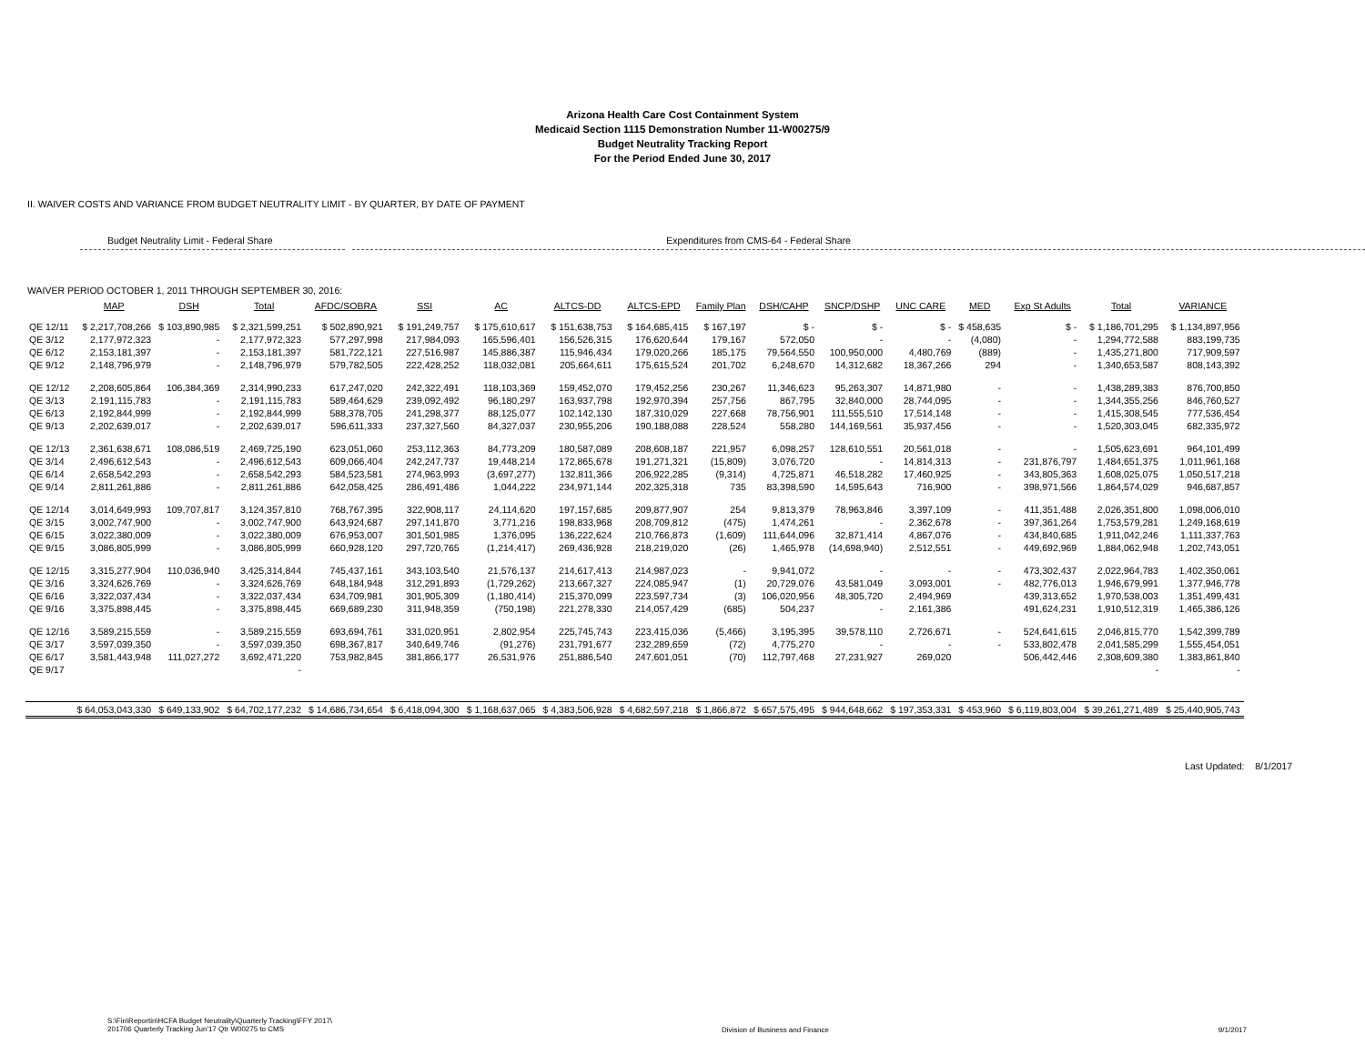Arizona Health Care Cost Containment System
Medicaid Section 1115 Demonstration Number 11-W00275/9
Budget Neutrality Tracking Report
For the Period Ended June 30, 2017
II. WAIVER COSTS AND VARIANCE FROM BUDGET NEUTRALITY LIMIT - BY QUARTER, BY DATE OF PAYMENT
Budget Neutrality Limit - Federal Share Expenditures from CMS-64 - Federal Share
WAIVER PERIOD OCTOBER 1, 2011 THROUGH SEPTEMBER 30, 2016:
| | MAP | DSH | Total | AFDC/SOBRA | SSI | AC | ALTCS-DD | ALTCS-EPD | Family Plan | DSH/CAHP | SNCP/DSHP | UNC CARE | MED | Exp St Adults | Total | VARIANCE |
| --- | --- | --- | --- | --- | --- | --- | --- | --- | --- | --- | --- | --- | --- | --- | --- | --- |
| QE 12/11 | $ 2,217,708,266 | $ 103,890,985 | $ 2,321,599,251 | $ 502,890,921 | $ 191,249,757 | $ 175,610,617 | $ 151,638,753 | $ 164,685,415 | $ 167,197 | $ - | $ - | $ - | $ 458,635 | $ - | $ 1,186,701,295 | $ 1,134,897,956 |
| QE 3/12 | 2,177,972,323 | - | 2,177,972,323 | 577,297,998 | 217,984,093 | 165,596,401 | 156,526,315 | 176,620,644 | 179,167 | 572,050 | - | - | (4,080) | - | 1,294,772,588 | 883,199,735 |
| QE 6/12 | 2,153,181,397 | - | 2,153,181,397 | 581,722,121 | 227,516,987 | 145,886,387 | 115,946,434 | 179,020,266 | 185,175 | 79,564,550 | 100,950,000 | 4,480,769 | (889) | - | 1,435,271,800 | 717,909,597 |
| QE 9/12 | 2,148,796,979 | - | 2,148,796,979 | 579,782,505 | 222,428,252 | 118,032,081 | 205,664,611 | 175,615,524 | 201,702 | 6,248,670 | 14,312,682 | 18,367,266 | 294 | - | 1,340,653,587 | 808,143,392 |
| QE 12/12 | 2,208,605,864 | 106,384,369 | 2,314,990,233 | 617,247,020 | 242,322,491 | 118,103,369 | 159,452,070 | 179,452,256 | 230,267 | 11,346,623 | 95,263,307 | 14,871,980 | - | - | 1,438,289,383 | 876,700,850 |
| QE 3/13 | 2,191,115,783 | - | 2,191,115,783 | 589,464,629 | 239,092,492 | 96,180,297 | 163,937,798 | 192,970,394 | 257,756 | 867,795 | 32,840,000 | 28,744,095 | - | - | 1,344,355,256 | 846,760,527 |
| QE 6/13 | 2,192,844,999 | - | 2,192,844,999 | 588,378,705 | 241,298,377 | 88,125,077 | 102,142,130 | 187,310,029 | 227,668 | 78,756,901 | 111,555,510 | 17,514,148 | - | - | 1,415,308,545 | 777,536,454 |
| QE 9/13 | 2,202,639,017 | - | 2,202,639,017 | 596,611,333 | 237,327,560 | 84,327,037 | 230,955,206 | 190,188,088 | 228,524 | 558,280 | 144,169,561 | 35,937,456 | - | - | 1,520,303,045 | 682,335,972 |
| QE 12/13 | 2,361,638,671 | 108,086,519 | 2,469,725,190 | 623,051,060 | 253,112,363 | 84,773,209 | 180,587,089 | 208,608,187 | 221,957 | 6,098,257 | 128,610,551 | 20,561,018 | - | - | 1,505,623,691 | 964,101,499 |
| QE 3/14 | 2,496,612,543 | - | 2,496,612,543 | 609,066,404 | 242,247,737 | 19,448,214 | 172,865,678 | 191,271,321 | (15,809) | 3,076,720 | - | 14,814,313 | - | 231,876,797 | 1,484,651,375 | 1,011,961,168 |
| QE 6/14 | 2,658,542,293 | - | 2,658,542,293 | 584,523,581 | 274,963,993 | (3,697,277) | 132,811,366 | 206,922,285 | (9,314) | 4,725,871 | 46,518,282 | 17,460,925 | - | 343,805,363 | 1,608,025,075 | 1,050,517,218 |
| QE 9/14 | 2,811,261,886 | - | 2,811,261,886 | 642,058,425 | 286,491,486 | 1,044,222 | 234,971,144 | 202,325,318 | 735 | 83,398,590 | 14,595,643 | 716,900 | - | 398,971,566 | 1,864,574,029 | 946,687,857 |
| QE 12/14 | 3,014,649,993 | 109,707,817 | 3,124,357,810 | 768,767,395 | 322,908,117 | 24,114,620 | 197,157,685 | 209,877,907 | 254 | 9,813,379 | 78,963,846 | 3,397,109 | - | 411,351,488 | 2,026,351,800 | 1,098,006,010 |
| QE 3/15 | 3,002,747,900 | - | 3,002,747,900 | 643,924,687 | 297,141,870 | 3,771,216 | 198,833,968 | 208,709,812 | (475) | 1,474,261 | - | 2,362,678 | - | 397,361,264 | 1,753,579,281 | 1,249,168,619 |
| QE 6/15 | 3,022,380,009 | - | 3,022,380,009 | 676,953,007 | 301,501,985 | 1,376,095 | 136,222,624 | 210,766,873 | (1,609) | 111,644,096 | 32,871,414 | 4,867,076 | - | 434,840,685 | 1,911,042,246 | 1,111,337,763 |
| QE 9/15 | 3,086,805,999 | - | 3,086,805,999 | 660,928,120 | 297,720,765 | (1,214,417) | 269,436,928 | 218,219,020 | (26) | 1,465,978 | (14,698,940) | 2,512,551 | - | 449,692,969 | 1,884,062,948 | 1,202,743,051 |
| QE 12/15 | 3,315,277,904 | 110,036,940 | 3,425,314,844 | 745,437,161 | 343,103,540 | 21,576,137 | 214,617,413 | 214,987,023 | - | 9,941,072 | - | - | - | 473,302,437 | 2,022,964,783 | 1,402,350,061 |
| QE 3/16 | 3,324,626,769 | - | 3,324,626,769 | 648,184,948 | 312,291,893 | (1,729,262) | 213,667,327 | 224,085,947 | (1) | 20,729,076 | 43,581,049 | 3,093,001 | - | 482,776,013 | 1,946,679,991 | 1,377,946,778 |
| QE 6/16 | 3,322,037,434 | - | 3,322,037,434 | 634,709,981 | 301,905,309 | (1,180,414) | 215,370,099 | 223,597,734 | (3) | 106,020,956 | 48,305,720 | 2,494,969 | | 439,313,652 | 1,970,538,003 | 1,351,499,431 |
| QE 9/16 | 3,375,898,445 | - | 3,375,898,445 | 669,689,230 | 311,948,359 | (750,198) | 221,278,330 | 214,057,429 | (685) | 504,237 | - | 2,161,386 | | 491,624,231 | 1,910,512,319 | 1,465,386,126 |
| QE 12/16 | 3,589,215,559 | - | 3,589,215,559 | 693,694,761 | 331,020,951 | 2,802,954 | 225,745,743 | 223,415,036 | (5,466) | 3,195,395 | 39,578,110 | 2,726,671 | - | 524,641,615 | 2,046,815,770 | 1,542,399,789 |
| QE 3/17 | 3,597,039,350 | - | 3,597,039,350 | 698,367,817 | 340,649,746 | (91,276) | 231,791,677 | 232,289,659 | (72) | 4,775,270 | - | - | - | 533,802,478 | 2,041,585,299 | 1,555,454,051 |
| QE 6/17 | 3,581,443,948 | 111,027,272 | 3,692,471,220 | 753,982,845 | 381,866,177 | 26,531,976 | 251,886,540 | 247,601,051 | (70) | 112,797,468 | 27,231,927 | 269,020 | | 506,442,446 | 2,308,609,380 | 1,383,861,840 |
| QE 9/17 | | | - | | | | | | | | | | | | - | - |
| | $ 64,053,043,330 | $ 649,133,902 | $ 64,702,177,232 | $ 14,686,734,654 | $ 6,418,094,300 | $ 1,168,637,065 | $ 4,383,506,928 | $ 4,682,597,218 | $ 1,866,872 | $ 657,575,495 | $ 944,648,662 | $ 197,353,331 | $ 453,960 | $ 6,119,803,004 | $ 39,261,271,489 | $ 25,440,905,743 |
Last Updated: 8/1/2017
S:\Fin\Reportin\HCFA Budget Neutrality\Quarterly Tracking\FFY 2017\
201706 Quarterly Tracking Jun'17 Qtr W00275 to CMS
Division of Business and Finance
9/1/2017